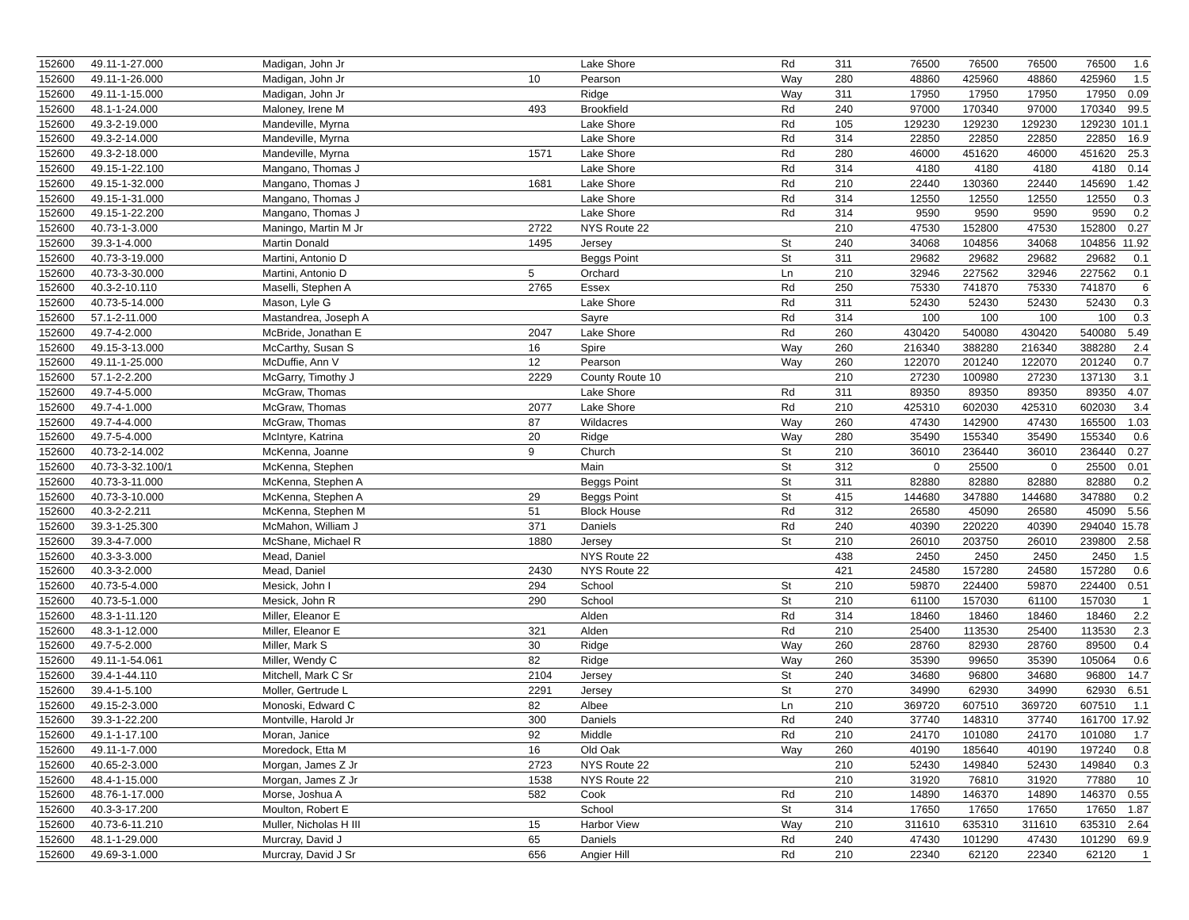| 152600 | 49.11-1-27.000 | Madigan, John Jr | | Lake Shore | Rd | 311 | 76500 | 76500 | 76500 | 76500 | 1.6 |
| 152600 | 49.11-1-26.000 | Madigan, John Jr | 10 | Pearson | Way | 280 | 48860 | 425960 | 48860 | 425960 | 1.5 |
| 152600 | 49.11-1-15.000 | Madigan, John Jr | | Ridge | Way | 311 | 17950 | 17950 | 17950 | 17950 | 0.09 |
| 152600 | 48.1-1-24.000 | Maloney, Irene M | 493 | Brookfield | Rd | 240 | 97000 | 170340 | 97000 | 170340 | 99.5 |
| 152600 | 49.3-2-19.000 | Mandeville, Myrna | | Lake Shore | Rd | 105 | 129230 | 129230 | 129230 | 129230 | 101.1 |
| 152600 | 49.3-2-14.000 | Mandeville, Myrna | | Lake Shore | Rd | 314 | 22850 | 22850 | 22850 | 22850 | 16.9 |
| 152600 | 49.3-2-18.000 | Mandeville, Myrna | 1571 | Lake Shore | Rd | 280 | 46000 | 451620 | 46000 | 451620 | 25.3 |
| 152600 | 49.15-1-22.100 | Mangano, Thomas J | | Lake Shore | Rd | 314 | 4180 | 4180 | 4180 | 4180 | 0.14 |
| 152600 | 49.15-1-32.000 | Mangano, Thomas J | 1681 | Lake Shore | Rd | 210 | 22440 | 130360 | 22440 | 145690 | 1.42 |
| 152600 | 49.15-1-31.000 | Mangano, Thomas J | | Lake Shore | Rd | 314 | 12550 | 12550 | 12550 | 12550 | 0.3 |
| 152600 | 49.15-1-22.200 | Mangano, Thomas J | | Lake Shore | Rd | 314 | 9590 | 9590 | 9590 | 9590 | 0.2 |
| 152600 | 40.73-1-3.000 | Maningo, Martin M Jr | 2722 | NYS Route 22 | | 210 | 47530 | 152800 | 47530 | 152800 | 0.27 |
| 152600 | 39.3-1-4.000 | Martin Donald | 1495 | Jersey | St | 240 | 34068 | 104856 | 34068 | 104856 | 11.92 |
| 152600 | 40.73-3-19.000 | Martini, Antonio D | | Beggs Point | St | 311 | 29682 | 29682 | 29682 | 29682 | 0.1 |
| 152600 | 40.73-3-30.000 | Martini, Antonio D | 5 | Orchard | Ln | 210 | 32946 | 227562 | 32946 | 227562 | 0.1 |
| 152600 | 40.3-2-10.110 | Maselli, Stephen A | 2765 | Essex | Rd | 250 | 75330 | 741870 | 75330 | 741870 | 6 |
| 152600 | 40.73-5-14.000 | Mason, Lyle G | | Lake Shore | Rd | 311 | 52430 | 52430 | 52430 | 52430 | 0.3 |
| 152600 | 57.1-2-11.000 | Mastandrea, Joseph A | | Sayre | Rd | 314 | 100 | 100 | 100 | 100 | 0.3 |
| 152600 | 49.7-4-2.000 | McBride, Jonathan E | 2047 | Lake Shore | Rd | 260 | 430420 | 540080 | 430420 | 540080 | 5.49 |
| 152600 | 49.15-3-13.000 | McCarthy, Susan S | 16 | Spire | Way | 260 | 216340 | 388280 | 216340 | 388280 | 2.4 |
| 152600 | 49.11-1-25.000 | McDuffie, Ann V | 12 | Pearson | Way | 260 | 122070 | 201240 | 122070 | 201240 | 0.7 |
| 152600 | 57.1-2-2.200 | McGarry, Timothy J | 2229 | County Route 10 | | 210 | 27230 | 100980 | 27230 | 137130 | 3.1 |
| 152600 | 49.7-4-5.000 | McGraw, Thomas | | Lake Shore | Rd | 311 | 89350 | 89350 | 89350 | 89350 | 4.07 |
| 152600 | 49.7-4-1.000 | McGraw, Thomas | 2077 | Lake Shore | Rd | 210 | 425310 | 602030 | 425310 | 602030 | 3.4 |
| 152600 | 49.7-4-4.000 | McGraw, Thomas | 87 | Wildacres | Way | 260 | 47430 | 142900 | 47430 | 165500 | 1.03 |
| 152600 | 49.7-5-4.000 | McIntyre, Katrina | 20 | Ridge | Way | 280 | 35490 | 155340 | 35490 | 155340 | 0.6 |
| 152600 | 40.73-2-14.002 | McKenna, Joanne | 9 | Church | St | 210 | 36010 | 236440 | 36010 | 236440 | 0.27 |
| 152600 | 40.73-3-32.100/1 | McKenna, Stephen | | Main | St | 312 | 0 | 25500 | 0 | 25500 | 0.01 |
| 152600 | 40.73-3-11.000 | McKenna, Stephen A | | Beggs Point | St | 311 | 82880 | 82880 | 82880 | 82880 | 0.2 |
| 152600 | 40.73-3-10.000 | McKenna, Stephen A | 29 | Beggs Point | St | 415 | 144680 | 347880 | 144680 | 347880 | 0.2 |
| 152600 | 40.3-2-2.211 | McKenna, Stephen M | 51 | Block House | Rd | 312 | 26580 | 45090 | 26580 | 45090 | 5.56 |
| 152600 | 39.3-1-25.300 | McMahon, William J | 371 | Daniels | Rd | 240 | 40390 | 220220 | 40390 | 294040 | 15.78 |
| 152600 | 39.3-4-7.000 | McShane, Michael R | 1880 | Jersey | St | 210 | 26010 | 203750 | 26010 | 239800 | 2.58 |
| 152600 | 40.3-3-3.000 | Mead, Daniel | | NYS Route 22 | | 438 | 2450 | 2450 | 2450 | 2450 | 1.5 |
| 152600 | 40.3-3-2.000 | Mead, Daniel | 2430 | NYS Route 22 | | 421 | 24580 | 157280 | 24580 | 157280 | 0.6 |
| 152600 | 40.73-5-4.000 | Mesick, John I | 294 | School | St | 210 | 59870 | 224400 | 59870 | 224400 | 0.51 |
| 152600 | 40.73-5-1.000 | Mesick, John R | 290 | School | St | 210 | 61100 | 157030 | 61100 | 157030 | 1 |
| 152600 | 48.3-1-11.120 | Miller, Eleanor E | | Alden | Rd | 314 | 18460 | 18460 | 18460 | 18460 | 2.2 |
| 152600 | 48.3-1-12.000 | Miller, Eleanor E | 321 | Alden | Rd | 210 | 25400 | 113530 | 25400 | 113530 | 2.3 |
| 152600 | 49.7-5-2.000 | Miller, Mark S | 30 | Ridge | Way | 260 | 28760 | 82930 | 28760 | 89500 | 0.4 |
| 152600 | 49.11-1-54.061 | Miller, Wendy C | 82 | Ridge | Way | 260 | 35390 | 99650 | 35390 | 105064 | 0.6 |
| 152600 | 39.4-1-44.110 | Mitchell, Mark C Sr | 2104 | Jersey | St | 240 | 34680 | 96800 | 34680 | 96800 | 14.7 |
| 152600 | 39.4-1-5.100 | Moller, Gertrude L | 2291 | Jersey | St | 270 | 34990 | 62930 | 34990 | 62930 | 6.51 |
| 152600 | 49.15-2-3.000 | Monoski, Edward C | 82 | Albee | Ln | 210 | 369720 | 607510 | 369720 | 607510 | 1.1 |
| 152600 | 39.3-1-22.200 | Montville, Harold Jr | 300 | Daniels | Rd | 240 | 37740 | 148310 | 37740 | 161700 | 17.92 |
| 152600 | 49.1-1-17.100 | Moran, Janice | 92 | Middle | Rd | 210 | 24170 | 101080 | 24170 | 101080 | 1.7 |
| 152600 | 49.11-1-7.000 | Moredock, Etta M | 16 | Old Oak | Way | 260 | 40190 | 185640 | 40190 | 197240 | 0.8 |
| 152600 | 40.65-2-3.000 | Morgan, James Z Jr | 2723 | NYS Route 22 | | 210 | 52430 | 149840 | 52430 | 149840 | 0.3 |
| 152600 | 48.4-1-15.000 | Morgan, James Z Jr | 1538 | NYS Route 22 | | 210 | 31920 | 76810 | 31920 | 77880 | 10 |
| 152600 | 48.76-1-17.000 | Morse, Joshua A | 582 | Cook | Rd | 210 | 14890 | 146370 | 14890 | 146370 | 0.55 |
| 152600 | 40.3-3-17.200 | Moulton, Robert E | | School | St | 314 | 17650 | 17650 | 17650 | 17650 | 1.87 |
| 152600 | 40.73-6-11.210 | Muller, Nicholas H III | 15 | Harbor View | Way | 210 | 311610 | 635310 | 311610 | 635310 | 2.64 |
| 152600 | 48.1-1-29.000 | Murcray, David J | 65 | Daniels | Rd | 240 | 47430 | 101290 | 47430 | 101290 | 69.9 |
| 152600 | 49.69-3-1.000 | Murcray, David J Sr | 656 | Angier Hill | Rd | 210 | 22340 | 62120 | 22340 | 62120 | 1 |